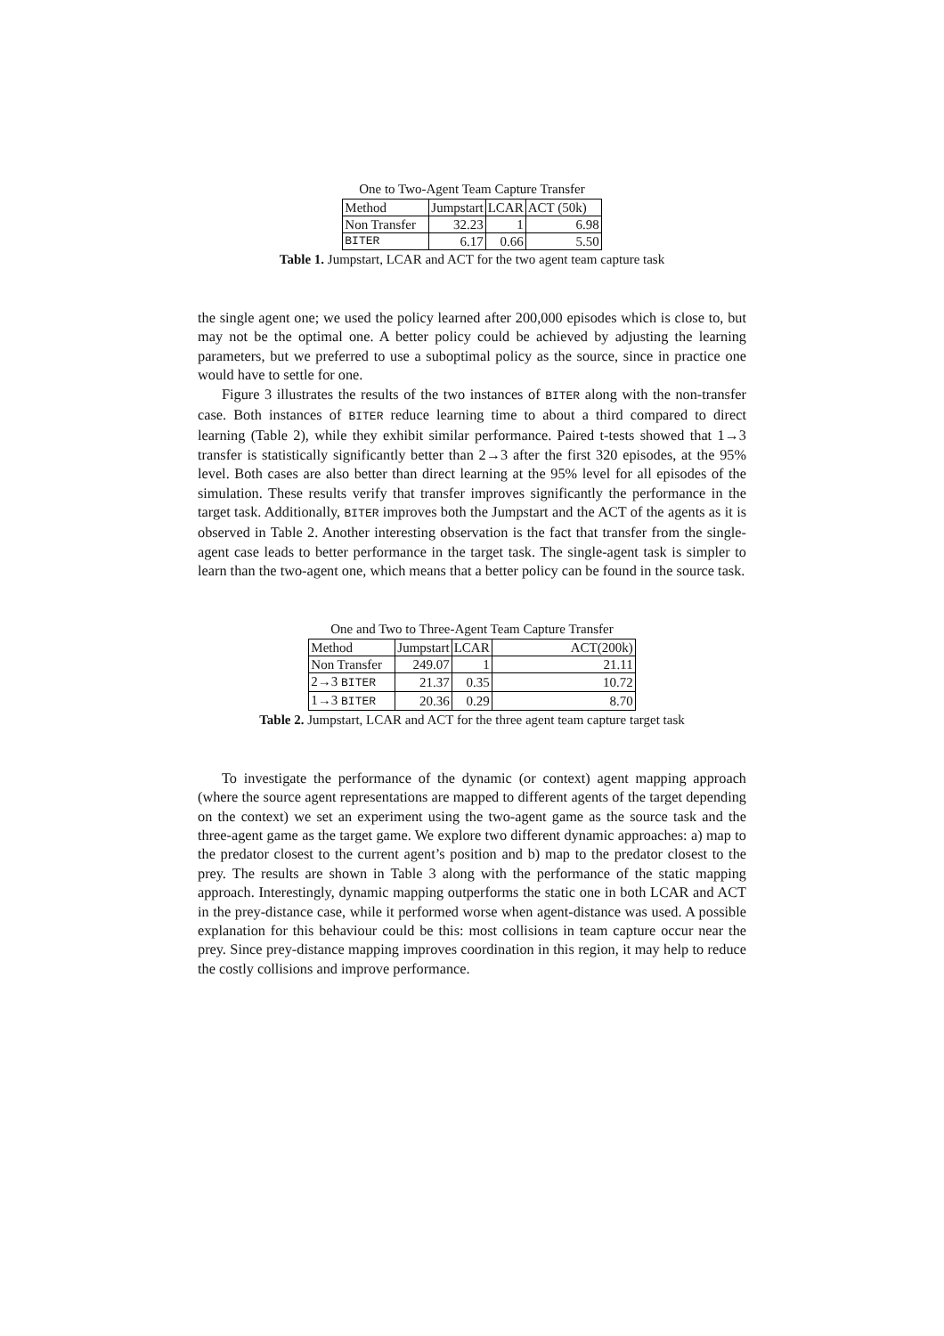One to Two-Agent Team Capture Transfer
| Method | Jumpstart | LCAR | ACT (50k) |
| Non Transfer | 32.23 | 1 | 6.98 |
| BITER | 6.17 | 0.66 | 5.50 |
Table 1. Jumpstart, LCAR and ACT for the two agent team capture task
the single agent one; we used the policy learned after 200,000 episodes which is close to, but may not be the optimal one. A better policy could be achieved by adjusting the learning parameters, but we preferred to use a suboptimal policy as the source, since in practice one would have to settle for one.
Figure 3 illustrates the results of the two instances of BITER along with the non-transfer case. Both instances of BITER reduce learning time to about a third compared to direct learning (Table 2), while they exhibit similar performance. Paired t-tests showed that 1→3 transfer is statistically significantly better than 2→3 after the first 320 episodes, at the 95% level. Both cases are also better than direct learning at the 95% level for all episodes of the simulation. These results verify that transfer improves significantly the performance in the target task. Additionally, BITER improves both the Jumpstart and the ACT of the agents as it is observed in Table 2. Another interesting observation is the fact that transfer from the single-agent case leads to better performance in the target task. The single-agent task is simpler to learn than the two-agent one, which means that a better policy can be found in the source task.
One and Two to Three-Agent Team Capture Transfer
| Method | Jumpstart | LCAR | ACT(200k) |
| Non Transfer | 249.07 | 1 | 21.11 |
| 2→3 BITER | 21.37 | 0.35 | 10.72 |
| 1→3 BITER | 20.36 | 0.29 | 8.70 |
Table 2. Jumpstart, LCAR and ACT for the three agent team capture target task
To investigate the performance of the dynamic (or context) agent mapping approach (where the source agent representations are mapped to different agents of the target depending on the context) we set an experiment using the two-agent game as the source task and the three-agent game as the target game. We explore two different dynamic approaches: a) map to the predator closest to the current agent’s position and b) map to the predator closest to the prey. The results are shown in Table 3 along with the performance of the static mapping approach. Interestingly, dynamic mapping outperforms the static one in both LCAR and ACT in the prey-distance case, while it performed worse when agent-distance was used. A possible explanation for this behaviour could be this: most collisions in team capture occur near the prey. Since prey-distance mapping improves coordination in this region, it may help to reduce the costly collisions and improve performance.